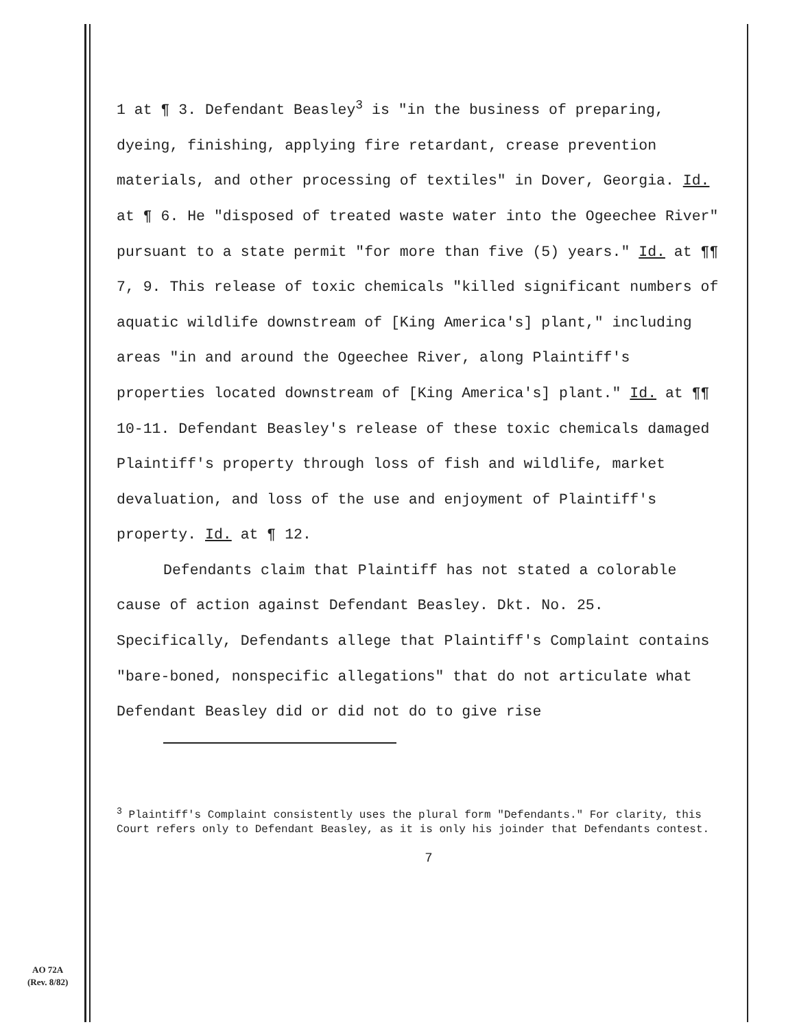1 at ¶ 3. Defendant Beasley<sup>3</sup> is "in the business of preparing, dyeing, finishing, applying fire retardant, crease prevention materials, and other processing of textiles" in Dover, Georgia. Id. at ¶ 6. He "disposed of treated waste water into the Ogeechee River" pursuant to a state permit "for more than five (5) years." Id. at ¶¶ 7, 9. This release of toxic chemicals "killed significant numbers of aquatic wildlife downstream of [King America's] plant," including areas "in and around the Ogeechee River, along Plaintiff's properties located downstream of [King America's] plant." Id. at ¶¶ 10-11. Defendant Beasley's release of these toxic chemicals damaged Plaintiff's property through loss of fish and wildlife, market devaluation, and loss of the use and enjoyment of Plaintiff's property. Id. at ¶ 12.
Defendants claim that Plaintiff has not stated a colorable cause of action against Defendant Beasley. Dkt. No. 25. Specifically, Defendants allege that Plaintiff's Complaint contains "bare-boned, nonspecific allegations" that do not articulate what Defendant Beasley did or did not do to give rise
<sup>3</sup> Plaintiff's Complaint consistently uses the plural form "Defendants." For clarity, this Court refers only to Defendant Beasley, as it is only his joinder that Defendants contest.
7
AO 72A
(Rev. 8/82)